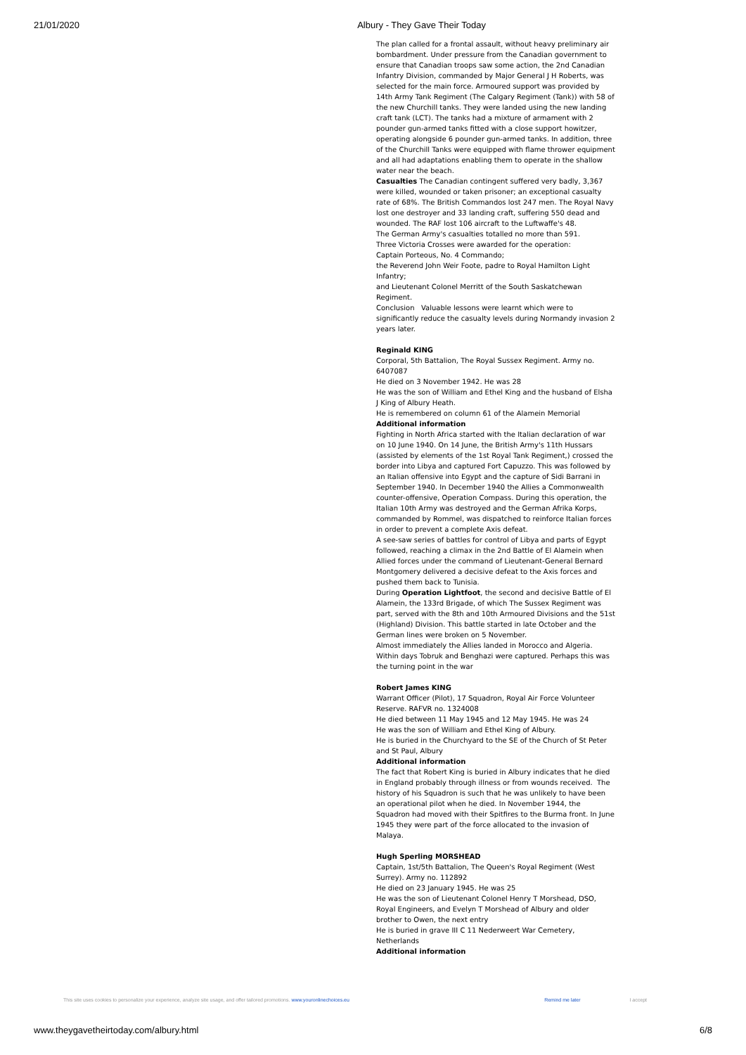21/01/2020 Albury - They Gave Their Today
The plan called for a frontal assault, without heavy preliminary air bombardment. Under pressure from the Canadian government to ensure that Canadian troops saw some action, the 2nd Canadian Infantry Division, commanded by Major General J H Roberts, was selected for the main force. Armoured support was provided by 14th Army Tank Regiment (The Calgary Regiment (Tank)) with 58 of the new Churchill tanks. They were landed using the new landing craft tank (LCT). The tanks had a mixture of armament with 2 pounder gun-armed tanks fitted with a close support howitzer, operating alongside 6 pounder gun-armed tanks. In addition, three of the Churchill Tanks were equipped with flame thrower equipment and all had adaptations enabling them to operate in the shallow water near the beach.
Casualties The Canadian contingent suffered very badly, 3,367 were killed, wounded or taken prisoner; an exceptional casualty rate of 68%. The British Commandos lost 247 men. The Royal Navy lost one destroyer and 33 landing craft, suffering 550 dead and wounded. The RAF lost 106 aircraft to the Luftwaffe's 48.
The German Army's casualties totalled no more than 591.
Three Victoria Crosses were awarded for the operation:
Captain Porteous, No. 4 Commando;
the Reverend John Weir Foote, padre to Royal Hamilton Light Infantry;
and Lieutenant Colonel Merritt of the South Saskatchewan Regiment.
Conclusion Valuable lessons were learnt which were to significantly reduce the casualty levels during Normandy invasion 2 years later.
Reginald KING
Corporal, 5th Battalion, The Royal Sussex Regiment. Army no. 6407087
He died on 3 November 1942. He was 28
He was the son of William and Ethel King and the husband of Elsha J King of Albury Heath.
He is remembered on column 61 of the Alamein Memorial
Additional information
Fighting in North Africa started with the Italian declaration of war on 10 June 1940. On 14 June, the British Army's 11th Hussars (assisted by elements of the 1st Royal Tank Regiment,) crossed the border into Libya and captured Fort Capuzzo. This was followed by an Italian offensive into Egypt and the capture of Sidi Barrani in September 1940. In December 1940 the Allies a Commonwealth counter-offensive, Operation Compass. During this operation, the Italian 10th Army was destroyed and the German Afrika Korps, commanded by Rommel, was dispatched to reinforce Italian forces in order to prevent a complete Axis defeat.
A see-saw series of battles for control of Libya and parts of Egypt followed, reaching a climax in the 2nd Battle of El Alamein when Allied forces under the command of Lieutenant-General Bernard Montgomery delivered a decisive defeat to the Axis forces and pushed them back to Tunisia.
During Operation Lightfoot, the second and decisive Battle of El Alamein, the 133rd Brigade, of which The Sussex Regiment was part, served with the 8th and 10th Armoured Divisions and the 51st (Highland) Division. This battle started in late October and the German lines were broken on 5 November.
Almost immediately the Allies landed in Morocco and Algeria. Within days Tobruk and Benghazi were captured. Perhaps this was the turning point in the war
Robert James KING
Warrant Officer (Pilot), 17 Squadron, Royal Air Force Volunteer Reserve. RAFVR no. 1324008
He died between 11 May 1945 and 12 May 1945. He was 24
He was the son of William and Ethel King of Albury.
He is buried in the Churchyard to the SE of the Church of St Peter and St Paul, Albury
Additional information
The fact that Robert King is buried in Albury indicates that he died in England probably through illness or from wounds received. The history of his Squadron is such that he was unlikely to have been an operational pilot when he died. In November 1944, the Squadron had moved with their Spitfires to the Burma front. In June 1945 they were part of the force allocated to the invasion of Malaya.
Hugh Sperling MORSHEAD
Captain, 1st/5th Battalion, The Queen's Royal Regiment (West Surrey). Army no. 112892
He died on 23 January 1945. He was 25
He was the son of Lieutenant Colonel Henry T Morshead, DSO, Royal Engineers, and Evelyn T Morshead of Albury and older brother to Owen, the next entry
He is buried in grave III C 11 Nederweert War Cemetery, Netherlands
Additional information
This site uses cookies to personalize your experience, analyze site usage, and offer tailored promotions. www.youronlinechoices.eu Remind me later I accept
www.theygavetheirtoday.com/albury.html 6/8